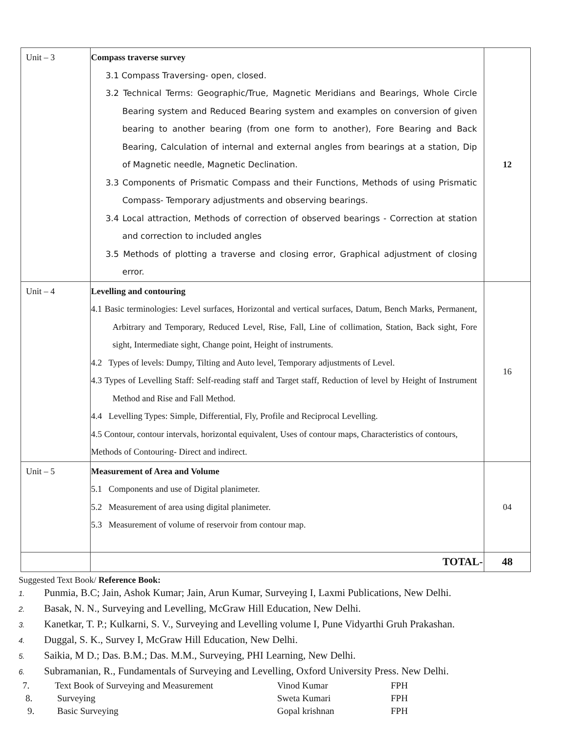| Unit – 3 | Compass traverse survey 3.1 Compass Traversing- open, closed. 3.2 Technical Terms: Geographic/True, Magnetic Meridians and Bearings, Whole Circle Bearing system and Reduced Bearing system and examples on conversion of given bearing to another bearing (from one form to another), Fore Bearing and Back Bearing, Calculation of internal and external angles from bearings at a station, Dip of Magnetic needle, Magnetic Declination. 3.3 Components of Prismatic Compass and their Functions, Methods of using Prismatic Compass- Temporary adjustments and observing bearings. 3.4 Local attraction, Methods of correction of observed bearings - Correction at station and correction to included angles 3.5 Methods of plotting a traverse and closing error, Graphical adjustment of closing error. | 12 |
| Unit – 4 | Levelling and contouring 4.1 Basic terminologies: Level surfaces, Horizontal and vertical surfaces, Datum, Bench Marks, Permanent, Arbitrary and Temporary, Reduced Level, Rise, Fall, Line of collimation, Station, Back sight, Fore sight, Intermediate sight, Change point, Height of instruments. 4.2 Types of levels: Dumpy, Tilting and Auto level, Temporary adjustments of Level. 4.3 Types of Levelling Staff: Self-reading staff and Target staff, Reduction of level by Height of Instrument Method and Rise and Fall Method. 4.4 Levelling Types: Simple, Differential, Fly, Profile and Reciprocal Levelling. 4.5 Contour, contour intervals, horizontal equivalent, Uses of contour maps, Characteristics of contours, Methods of Contouring- Direct and indirect. | 16 |
| Unit – 5 | Measurement of Area and Volume 5.1 Components and use of Digital planimeter. 5.2 Measurement of area using digital planimeter. 5.3 Measurement of volume of reservoir from contour map. | 04 |
| | TOTAL- | 48 |
Suggested Text Book/ Reference Book:
1. Punmia, B.C; Jain, Ashok Kumar; Jain, Arun Kumar, Surveying I, Laxmi Publications, New Delhi.
2. Basak, N. N., Surveying and Levelling, McGraw Hill Education, New Delhi.
3. Kanetkar, T. P.; Kulkarni, S. V., Surveying and Levelling volume I, Pune Vidyarthi Gruh Prakashan.
4. Duggal, S. K., Survey I, McGraw Hill Education, New Delhi.
5. Saikia, M D.; Das. B.M.; Das. M.M., Surveying, PHI Learning, New Delhi.
6. Subramanian, R., Fundamentals of Surveying and Levelling, Oxford University Press. New Delhi.
| 7. | Text Book of Surveying and Measurement | Vinod Kumar | FPH |
| 8. | Surveying | Sweta Kumari | FPH |
| 9. | Basic Surveying | Gopal krishnan | FPH |